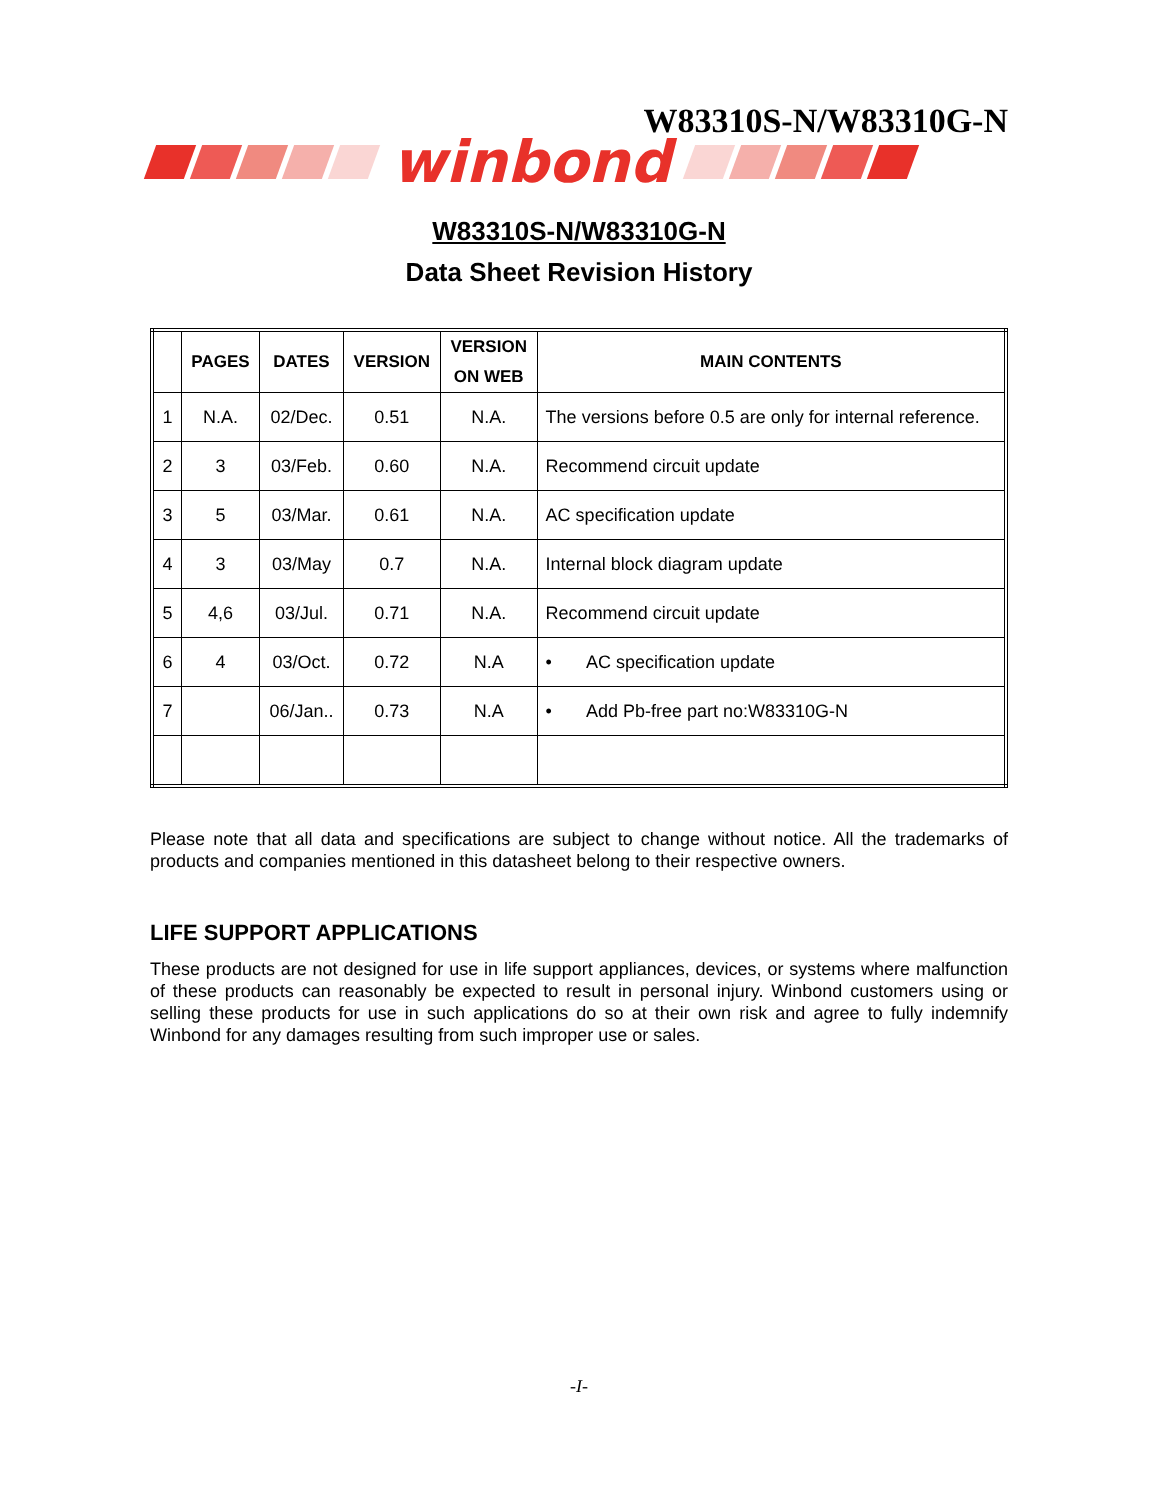W83310S-N/W83310G-N
winbond
W83310S-N/W83310G-N
Data Sheet Revision History
| | PAGES | DATES | VERSION | VERSION ON WEB | MAIN CONTENTS |
| --- | --- | --- | --- | --- | --- |
| 1 | N.A. | 02/Dec. | 0.51 | N.A. | The versions before 0.5 are only for internal reference. |
| 2 | 3 | 03/Feb. | 0.60 | N.A. | Recommend circuit update |
| 3 | 5 | 03/Mar. | 0.61 | N.A. | AC specification update |
| 4 | 3 | 03/May | 0.7 | N.A. | Internal block diagram update |
| 5 | 4,6 | 03/Jul. | 0.71 | N.A. | Recommend circuit update |
| 6 | 4 | 03/Oct. | 0.72 | N.A | • AC specification update |
| 7 | | 06/Jan.. | 0.73 | N.A | • Add Pb-free part no:W83310G-N |
Please note that all data and specifications are subject to change without notice. All the trademarks of products and companies mentioned in this datasheet belong to their respective owners.
LIFE SUPPORT APPLICATIONS
These products are not designed for use in life support appliances, devices, or systems where malfunction of these products can reasonably be expected to result in personal injury. Winbond customers using or selling these products for use in such applications do so at their own risk and agree to fully indemnify Winbond for any damages resulting from such improper use or sales.
-I-